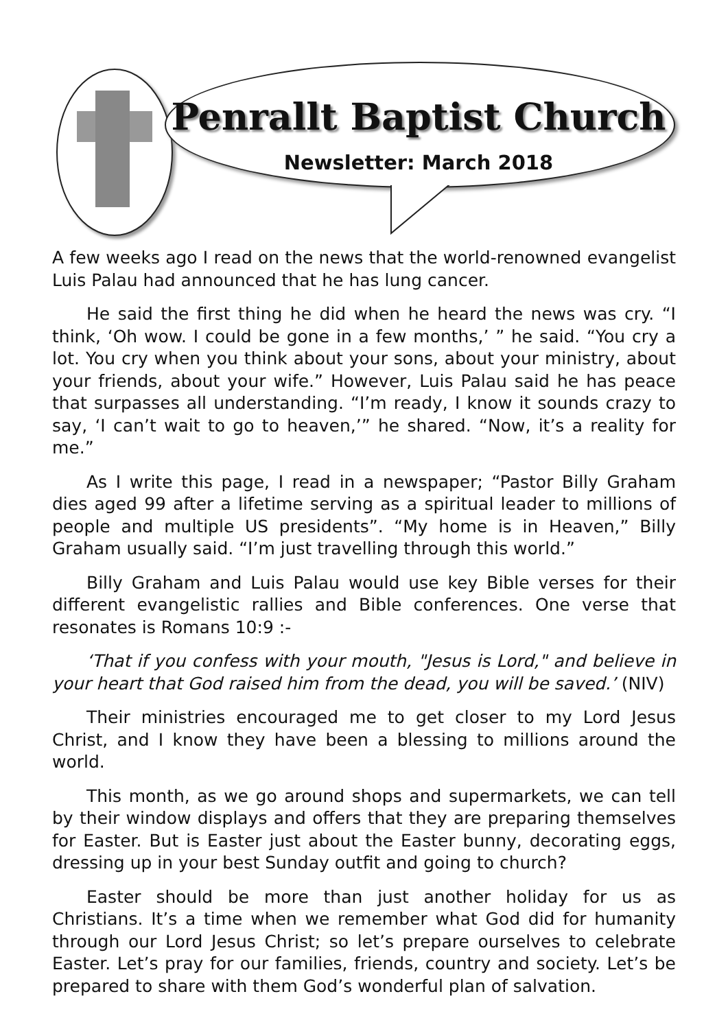Penrallt Baptist Church
Newsletter: March 2018
A few weeks ago I read on the news that the world-renowned evangelist Luis Palau had announced that he has lung cancer.
He said the first thing he did when he heard the news was cry. “I think, ‘Oh wow. I could be gone in a few months,’ ” he said. “You cry a lot. You cry when you think about your sons, about your ministry, about your friends, about your wife.” However, Luis Palau said he has peace that surpasses all understanding. “I’m ready, I know it sounds crazy to say, ‘I can’t wait to go to heaven,’” he shared. “Now, it’s a reality for me.”
As I write this page, I read in a newspaper; “Pastor Billy Graham dies aged 99 after a lifetime serving as a spiritual leader to millions of people and multiple US presidents”. “My home is in Heaven,” Billy Graham usually said. “I’m just travelling through this world.”
Billy Graham and Luis Palau would use key Bible verses for their different evangelistic rallies and Bible conferences. One verse that resonates is Romans 10:9 :-
‘That if you confess with your mouth, "Jesus is Lord," and believe in your heart that God raised him from the dead, you will be saved.’ (NIV)
Their ministries encouraged me to get closer to my Lord Jesus Christ, and I know they have been a blessing to millions around the world.
This month, as we go around shops and supermarkets, we can tell by their window displays and offers that they are preparing themselves for Easter. But is Easter just about the Easter bunny, decorating eggs, dressing up in your best Sunday outfit and going to church?
Easter should be more than just another holiday for us as Christians. It’s a time when we remember what God did for humanity through our Lord Jesus Christ; so let’s prepare ourselves to celebrate Easter. Let’s pray for our families, friends, country and society. Let’s be prepared to share with them God’s wonderful plan of salvation.